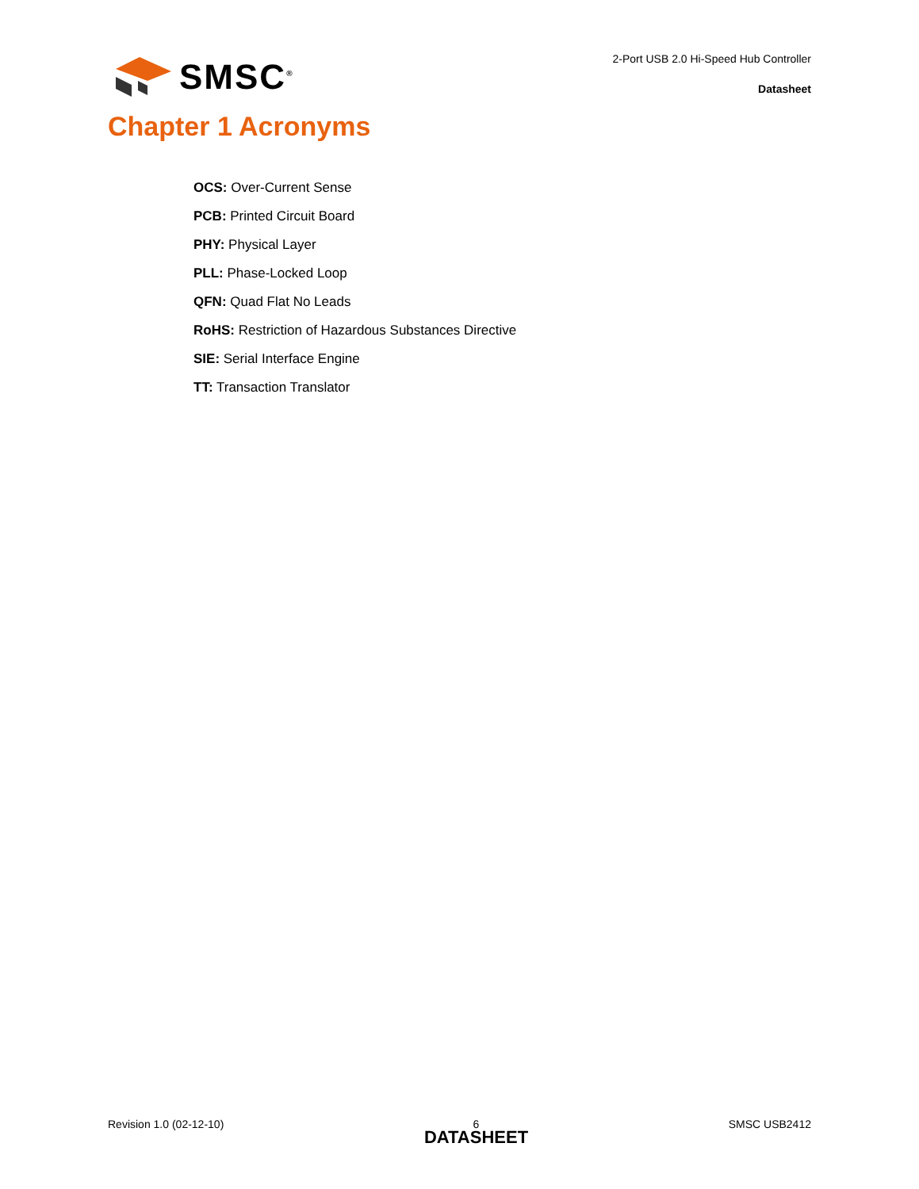SMSC<sup>®</sup>
2-Port USB 2.0 Hi-Speed Hub Controller
Datasheet
Chapter 1 Acronyms
OCS: Over-Current Sense
PCB: Printed Circuit Board
PHY: Physical Layer
PLL: Phase-Locked Loop
QFN: Quad Flat No Leads
RoHS: Restriction of Hazardous Substances Directive
SIE: Serial Interface Engine
TT: Transaction Translator
Revision 1.0 (02-12-10) 6
DATASHEET
SMSC USB2412